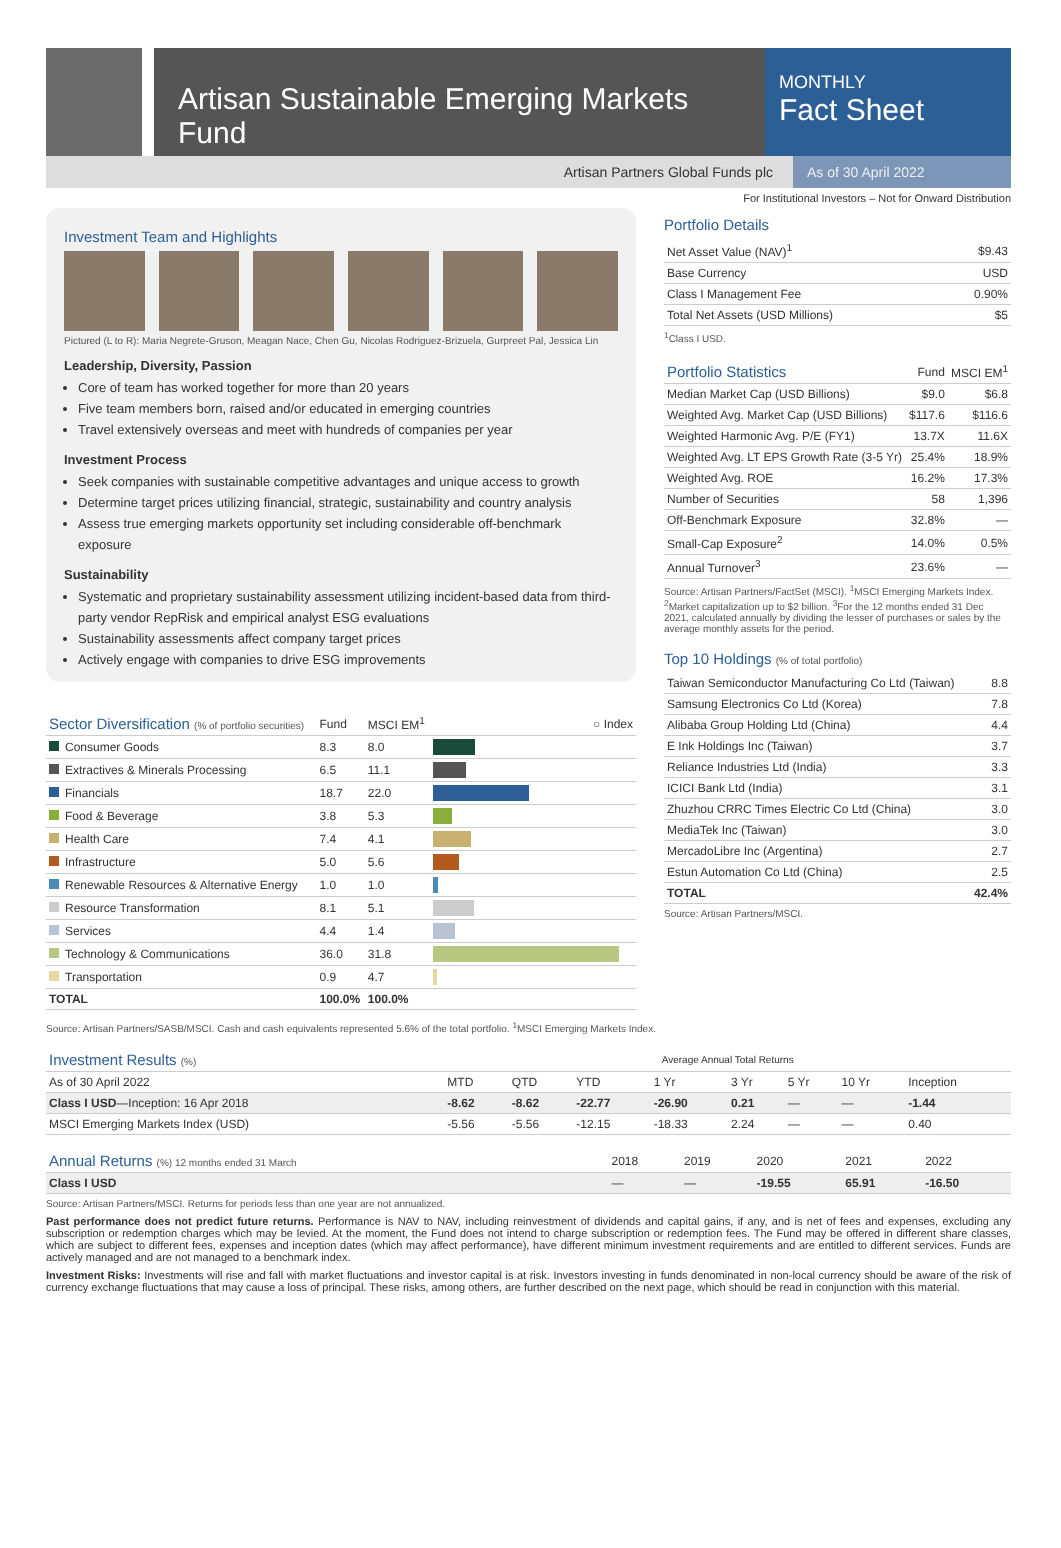Artisan Sustainable Emerging Markets Fund
MONTHLY
Fact Sheet
Artisan Partners Global Funds plc
As of 30 April 2022
For Institutional Investors – Not for Onward Distribution
Investment Team and Highlights
Pictured (L to R): Maria Negrete-Gruson, Meagan Nace, Chen Gu, Nicolas Rodriguez-Brizuela, Gurpreet Pal, Jessica Lin
Leadership, Diversity, Passion
Core of team has worked together for more than 20 years
Five team members born, raised and/or educated in emerging countries
Travel extensively overseas and meet with hundreds of companies per year
Investment Process
Seek companies with sustainable competitive advantages and unique access to growth
Determine target prices utilizing financial, strategic, sustainability and country analysis
Assess true emerging markets opportunity set including considerable off-benchmark exposure
Sustainability
Systematic and proprietary sustainability assessment utilizing incident-based data from third-party vendor RepRisk and empirical analyst ESG evaluations
Sustainability assessments affect company target prices
Actively engage with companies to drive ESG improvements
| Sector Diversification (% of portfolio securities) | Fund | MSCI EM<sup>1</sup> | ○ Index |
| --- | --- | --- | --- |
| Consumer Goods | 8.3 | 8.0 | |
| Extractives & Minerals Processing | 6.5 | 11.1 | |
| Financials | 18.7 | 22.0 | |
| Food & Beverage | 3.8 | 5.3 | |
| Health Care | 7.4 | 4.1 | |
| Infrastructure | 5.0 | 5.6 | |
| Renewable Resources & Alternative Energy | 1.0 | 1.0 | |
| Resource Transformation | 8.1 | 5.1 | |
| Services | 4.4 | 1.4 | |
| Technology & Communications | 36.0 | 31.8 | |
| Transportation | 0.9 | 4.7 | |
| TOTAL | 100.0% | 100.0% | |
Portfolio Details
| Net Asset Value (NAV)<sup>1</sup> | $9.43 |
| Base Currency | USD |
| Class I Management Fee | 0.90% |
| Total Net Assets (USD Millions) | $5 |
<sup>1</sup> Class I USD.
| Portfolio Statistics | Fund | MSCI EM<sup>1</sup> |
| --- | --- | --- |
| Median Market Cap (USD Billions) | $9.0 | $6.8 |
| Weighted Avg. Market Cap (USD Billions) | $117.6 | $116.6 |
| Weighted Harmonic Avg. P/E (FY1) | 13.7X | 11.6X |
| Weighted Avg. LT EPS Growth Rate (3-5 Yr) | 25.4% | 18.9% |
| Weighted Avg. ROE | 16.2% | 17.3% |
| Number of Securities | 58 | 1,396 |
| Off-Benchmark Exposure | 32.8% | — |
| Small-Cap Exposure<sup>2</sup> | 14.0% | 0.5% |
| Annual Turnover<sup>3</sup> | 23.6% | — |
Source: Artisan Partners/FactSet (MSCI). <sup>1</sup>MSCI Emerging Markets Index. <sup>2</sup>Market capitalization up to $2 billion. <sup>3</sup>For the 12 months ended 31 Dec 2021, calculated annually by dividing the lesser of purchases or sales by the average monthly assets for the period.
Top 10 Holdings (% of total portfolio)
| Taiwan Semiconductor Manufacturing Co Ltd (Taiwan) | 8.8 |
| Samsung Electronics Co Ltd (Korea) | 7.8 |
| Alibaba Group Holding Ltd (China) | 4.4 |
| E Ink Holdings Inc (Taiwan) | 3.7 |
| Reliance Industries Ltd (India) | 3.3 |
| ICICI Bank Ltd (India) | 3.1 |
| Zhuzhou CRRC Times Electric Co Ltd (China) | 3.0 |
| MediaTek Inc (Taiwan) | 3.0 |
| MercadoLibre Inc (Argentina) | 2.7 |
| Estun Automation Co Ltd (China) | 2.5 |
| TOTAL | 42.4% |
Source: Artisan Partners/MSCI.
Source: Artisan Partners/SASB/MSCI. Cash and cash equivalents represented 5.6% of the total portfolio. <sup>1</sup>MSCI Emerging Markets Index.
| Investment Results (%) | Average Annual Total Returns | | | | | | | |
| --- | --- | --- | --- | --- | --- | --- | --- | --- |
| As of 30 April 2022 | MTD | QTD | YTD | 1 Yr | 3 Yr | 5 Yr | 10 Yr | Inception |
| Class I USD —Inception: 16 Apr 2018 | -8.62 | -8.62 | -22.77 | -26.90 | 0.21 | — | — | -1.44 |
| MSCI Emerging Markets Index (USD) | -5.56 | -5.56 | -12.15 | -18.33 | 2.24 | — | — | 0.40 |
| Annual Returns (%) 12 months ended 31 March | 2018 | 2019 | 2020 | 2021 | 2022 |
| --- | --- | --- | --- | --- | --- |
| Class I USD | — | — | -19.55 | 65.91 | -16.50 |
Source: Artisan Partners/MSCI. Returns for periods less than one year are not annualized.
Past performance does not predict future returns. Performance is NAV to NAV, including reinvestment of dividends and capital gains, if any, and is net of fees and expenses, excluding any subscription or redemption charges which may be levied. At the moment, the Fund does not intend to charge subscription or redemption fees. The Fund may be offered in different share classes, which are subject to different fees, expenses and inception dates (which may affect performance), have different minimum investment requirements and are entitled to different services. Funds are actively managed and are not managed to a benchmark index.
Investment Risks: Investments will rise and fall with market fluctuations and investor capital is at risk. Investors investing in funds denominated in non-local currency should be aware of the risk of currency exchange fluctuations that may cause a loss of principal. These risks, among others, are further described on the next page, which should be read in conjunction with this material.